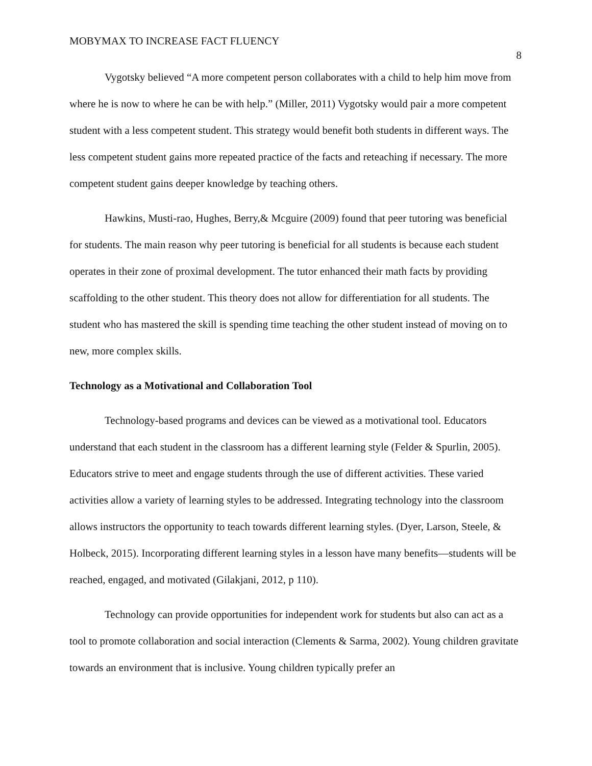MOBYMAX TO INCREASE FACT FLUENCY
8
Vygotsky believed “A more competent person collaborates with a child to help him move from where he is now to where he can be with help.” (Miller, 2011) Vygotsky would pair a more competent student with a less competent student. This strategy would benefit both students in different ways. The less competent student gains more repeated practice of the facts and reteaching if necessary. The more competent student gains deeper knowledge by teaching others.
Hawkins, Musti-rao, Hughes, Berry,& Mcguire (2009) found that peer tutoring was beneficial for students. The main reason why peer tutoring is beneficial for all students is because each student operates in their zone of proximal development. The tutor enhanced their math facts by providing scaffolding to the other student. This theory does not allow for differentiation for all students. The student who has mastered the skill is spending time teaching the other student instead of moving on to new, more complex skills.
Technology as a Motivational and Collaboration Tool
Technology-based programs and devices can be viewed as a motivational tool. Educators understand that each student in the classroom has a different learning style (Felder & Spurlin, 2005). Educators strive to meet and engage students through the use of different activities. These varied activities allow a variety of learning styles to be addressed. Integrating technology into the classroom allows instructors the opportunity to teach towards different learning styles. (Dyer, Larson, Steele, & Holbeck, 2015). Incorporating different learning styles in a lesson have many benefits—students will be reached, engaged, and motivated (Gilakjani, 2012, p 110).
Technology can provide opportunities for independent work for students but also can act as a tool to promote collaboration and social interaction (Clements & Sarma, 2002). Young children gravitate towards an environment that is inclusive. Young children typically prefer an